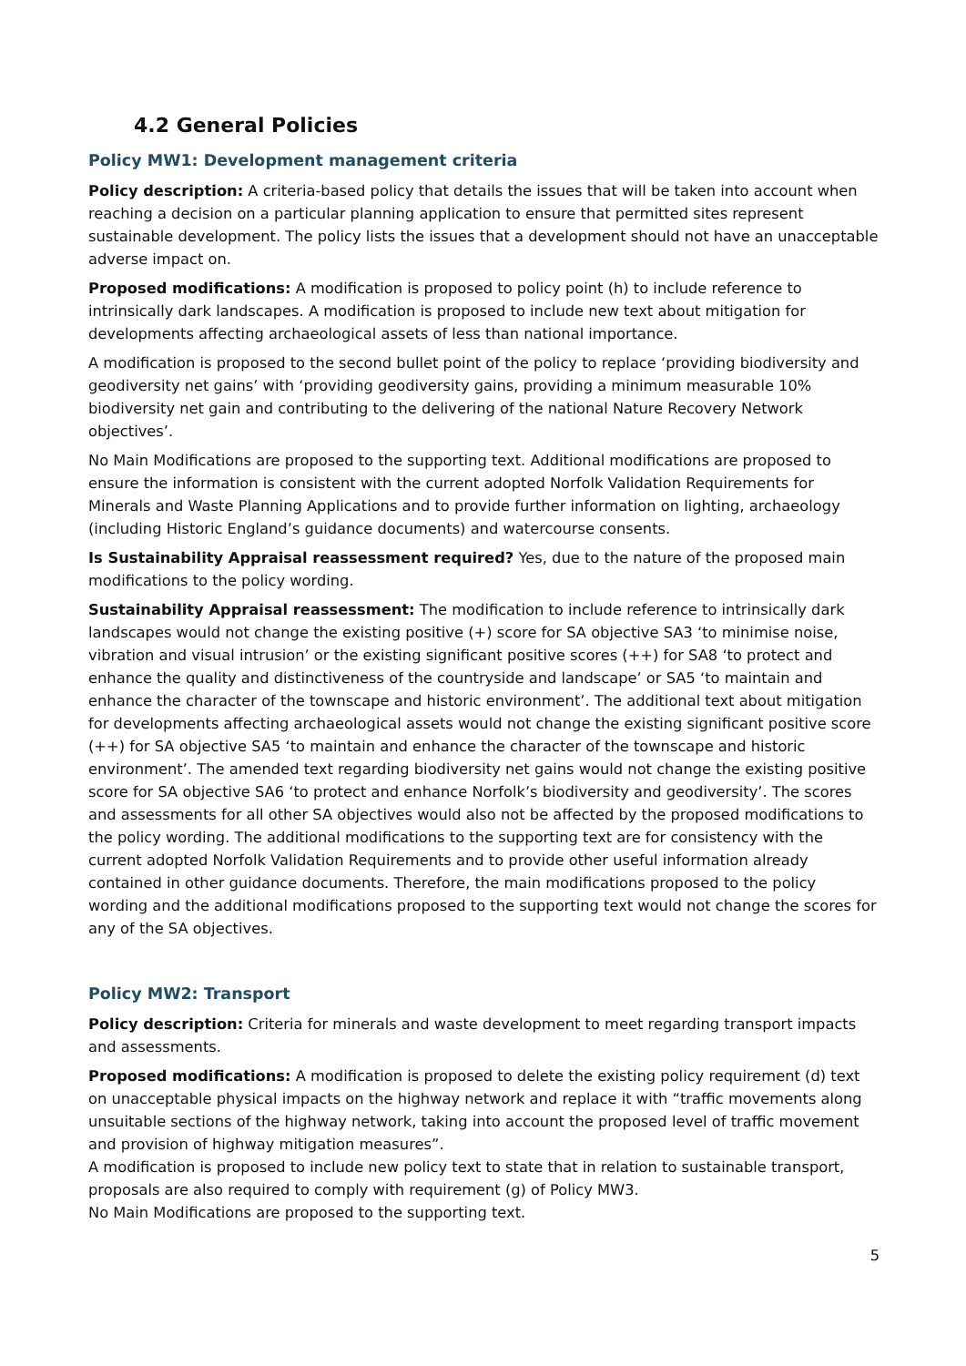4.2 General Policies
Policy MW1: Development management criteria
Policy description: A criteria-based policy that details the issues that will be taken into account when reaching a decision on a particular planning application to ensure that permitted sites represent sustainable development. The policy lists the issues that a development should not have an unacceptable adverse impact on.
Proposed modifications: A modification is proposed to policy point (h) to include reference to intrinsically dark landscapes. A modification is proposed to include new text about mitigation for developments affecting archaeological assets of less than national importance.
A modification is proposed to the second bullet point of the policy to replace ‘providing biodiversity and geodiversity net gains’ with ‘providing geodiversity gains, providing a minimum measurable 10% biodiversity net gain and contributing to the delivering of the national Nature Recovery Network objectives’.
No Main Modifications are proposed to the supporting text. Additional modifications are proposed to ensure the information is consistent with the current adopted Norfolk Validation Requirements for Minerals and Waste Planning Applications and to provide further information on lighting, archaeology (including Historic England’s guidance documents) and watercourse consents.
Is Sustainability Appraisal reassessment required? Yes, due to the nature of the proposed main modifications to the policy wording.
Sustainability Appraisal reassessment: The modification to include reference to intrinsically dark landscapes would not change the existing positive (+) score for SA objective SA3 ‘to minimise noise, vibration and visual intrusion’ or the existing significant positive scores (++) for SA8 ‘to protect and enhance the quality and distinctiveness of the countryside and landscape’ or SA5 ‘to maintain and enhance the character of the townscape and historic environment’. The additional text about mitigation for developments affecting archaeological assets would not change the existing significant positive score (++) for SA objective SA5 ‘to maintain and enhance the character of the townscape and historic environment’. The amended text regarding biodiversity net gains would not change the existing positive score for SA objective SA6 ‘to protect and enhance Norfolk’s biodiversity and geodiversity’. The scores and assessments for all other SA objectives would also not be affected by the proposed modifications to the policy wording. The additional modifications to the supporting text are for consistency with the current adopted Norfolk Validation Requirements and to provide other useful information already contained in other guidance documents. Therefore, the main modifications proposed to the policy wording and the additional modifications proposed to the supporting text would not change the scores for any of the SA objectives.
Policy MW2: Transport
Policy description: Criteria for minerals and waste development to meet regarding transport impacts and assessments.
Proposed modifications: A modification is proposed to delete the existing policy requirement (d) text on unacceptable physical impacts on the highway network and replace it with “traffic movements along unsuitable sections of the highway network, taking into account the proposed level of traffic movement and provision of highway mitigation measures”.
A modification is proposed to include new policy text to state that in relation to sustainable transport, proposals are also required to comply with requirement (g) of Policy MW3.
No Main Modifications are proposed to the supporting text.
5